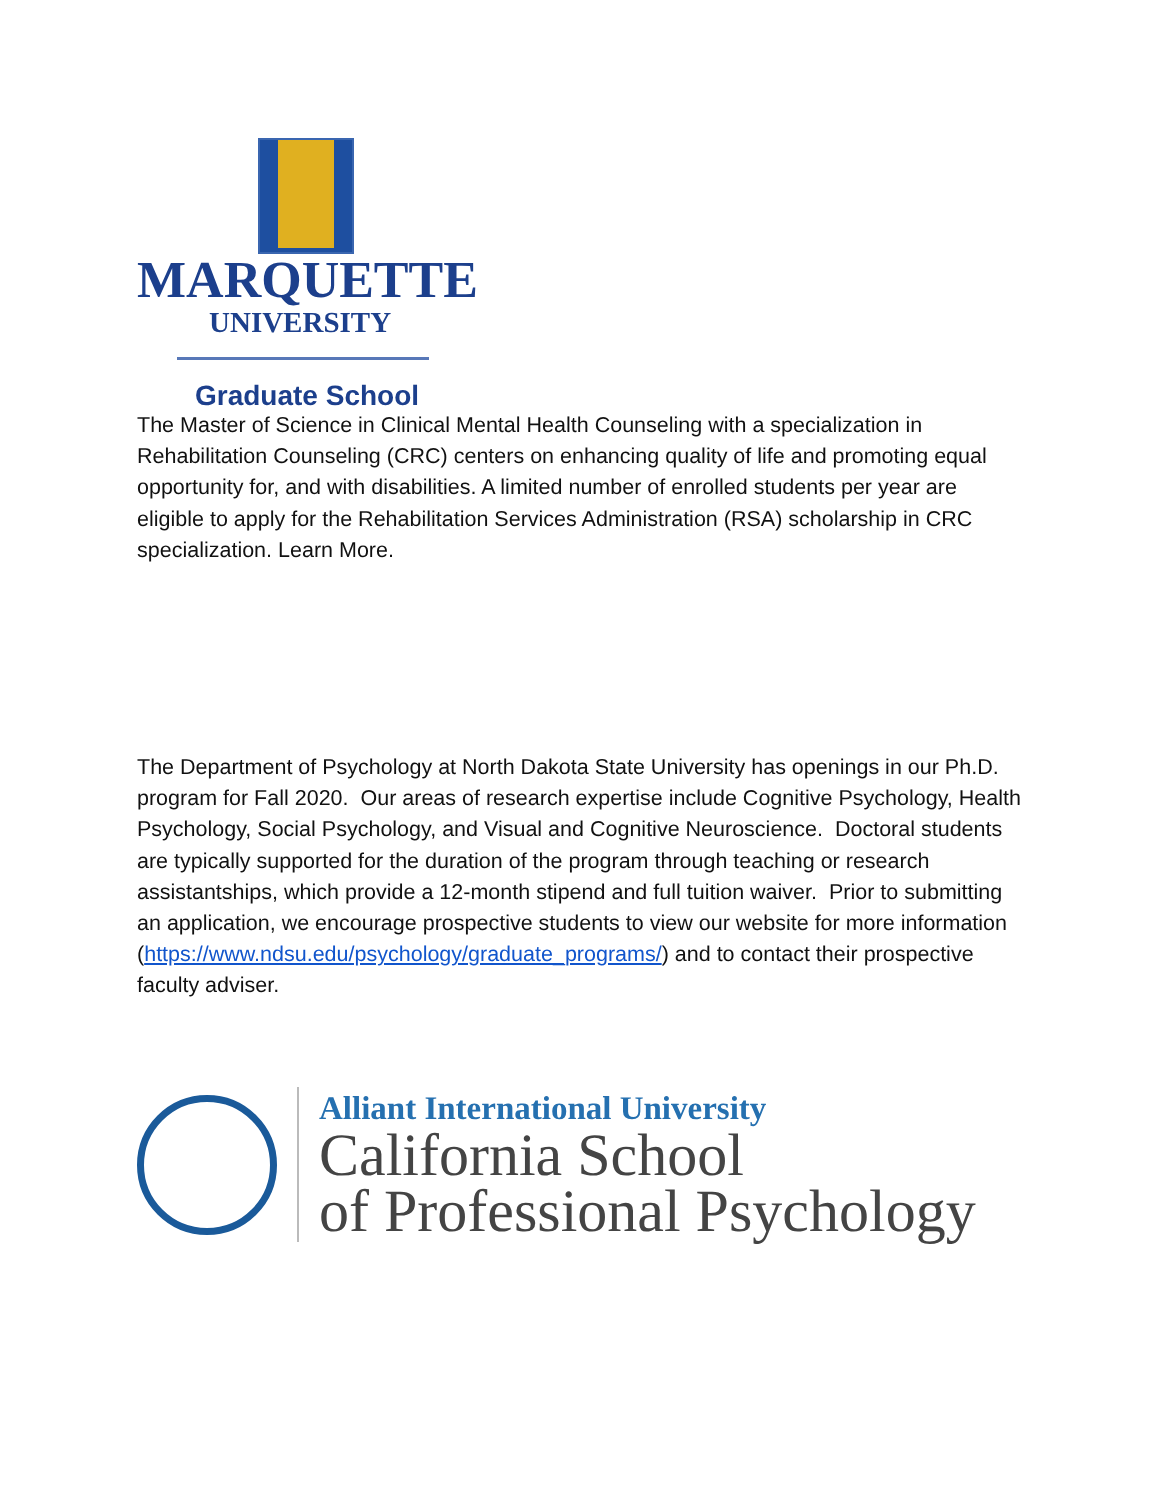MARQUETTE
UNIVERSITY
Graduate School
The Master of Science in Clinical Mental Health Counseling with a specialization in Rehabilitation Counseling (CRC) centers on enhancing quality of life and promoting equal opportunity for, and with disabilities. A limited number of enrolled students per year are eligible to apply for the Rehabilitation Services Administration (RSA) scholarship in CRC specialization. Learn More.
The Department of Psychology at North Dakota State University has openings in our Ph.D. program for Fall 2020. Our areas of research expertise include Cognitive Psychology, Health Psychology, Social Psychology, and Visual and Cognitive Neuroscience. Doctoral students are typically supported for the duration of the program through teaching or research assistantships, which provide a 12-month stipend and full tuition waiver. Prior to submitting an application, we encourage prospective students to view our website for more information (https://www.ndsu.edu/psychology/graduate_programs/) and to contact their prospective faculty adviser.
Alliant International University
California School
of Professional Psychology